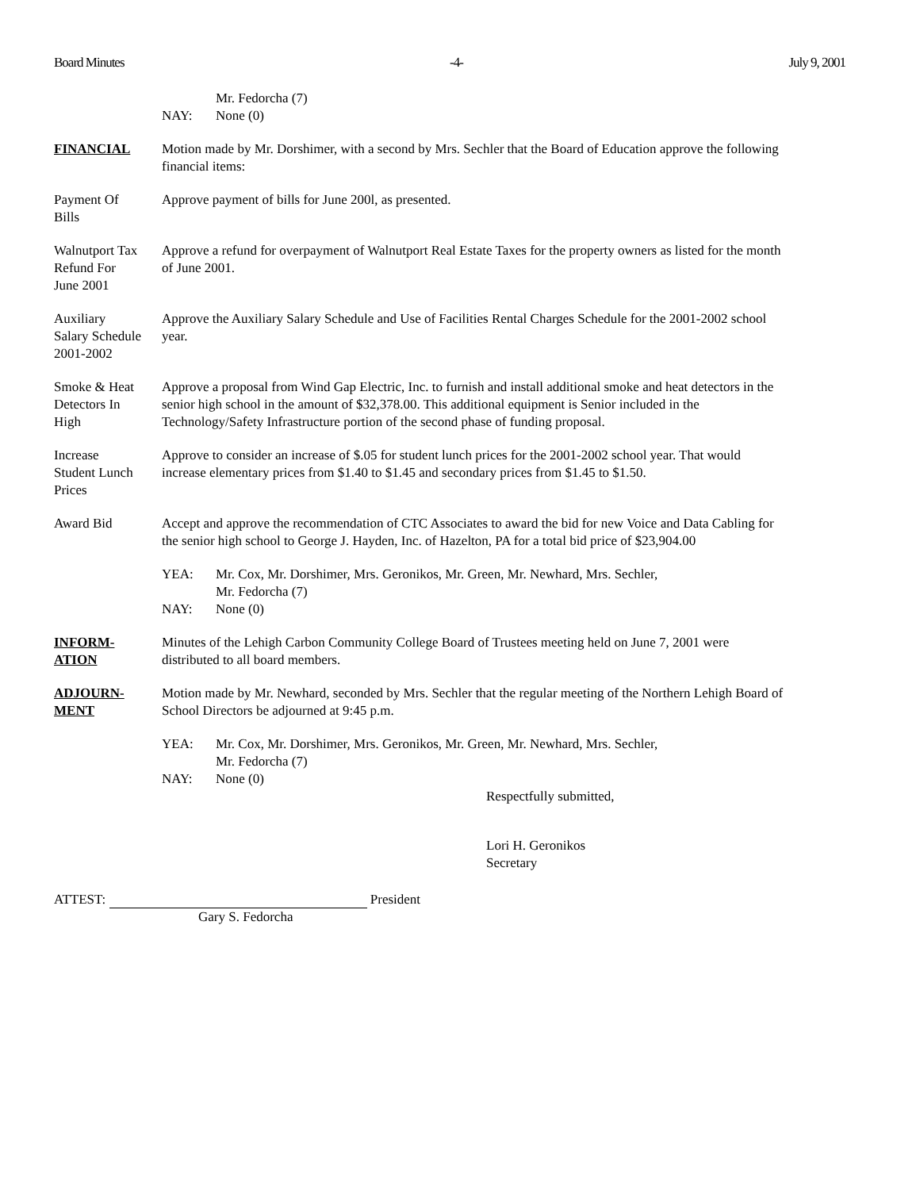Board Minutes -4- July 9, 2001
Mr. Fedorcha (7)
NAY: None (0)
FINANCIAL Motion made by Mr. Dorshimer, with a second by Mrs. Sechler that the Board of Education approve the following financial items:
Payment Of
Bills
Approve payment of bills for June 200l, as presented.
Walnutport Tax
Refund For
June 2001
Approve a refund for overpayment of Walnutport Real Estate Taxes for the property owners as listed for the month of June 2001.
Auxiliary
Salary Schedule
2001-2002
Approve the Auxiliary Salary Schedule and Use of Facilities Rental Charges Schedule for the 2001-2002 school year.
Smoke & Heat
Detectors In
High
Approve a proposal from Wind Gap Electric, Inc. to furnish and install additional smoke and heat detectors in the senior high school in the amount of $32,378.00. This additional equipment is Senior included in the Technology/Safety Infrastructure portion of the second phase of funding proposal.
Increase
Student Lunch
Prices
Approve to consider an increase of $.05 for student lunch prices for the 2001-2002 school year. That would increase elementary prices from $1.40 to $1.45 and secondary prices from $1.45 to $1.50.
Award Bid Accept and approve the recommendation of CTC Associates to award the bid for new Voice and Data Cabling for the senior high school to George J. Hayden, Inc. of Hazelton, PA for a total bid price of $23,904.00
YEA: Mr. Cox, Mr. Dorshimer, Mrs. Geronikos, Mr. Green, Mr. Newhard, Mrs. Sechler,
Mr. Fedorcha (7)
NAY: None (0)
INFORM-
ATION
Minutes of the Lehigh Carbon Community College Board of Trustees meeting held on June 7, 2001 were distributed to all board members.
ADJOURN-
MENT
Motion made by Mr. Newhard, seconded by Mrs. Sechler that the regular meeting of the Northern Lehigh Board of School Directors be adjourned at 9:45 p.m.
YEA: Mr. Cox, Mr. Dorshimer, Mrs. Geronikos, Mr. Green, Mr. Newhard, Mrs. Sechler,
Mr. Fedorcha (7)
NAY: None (0)
Respectfully submitted,
Lori H. Geronikos
Secretary
ATTEST: President
Gary S. Fedorcha